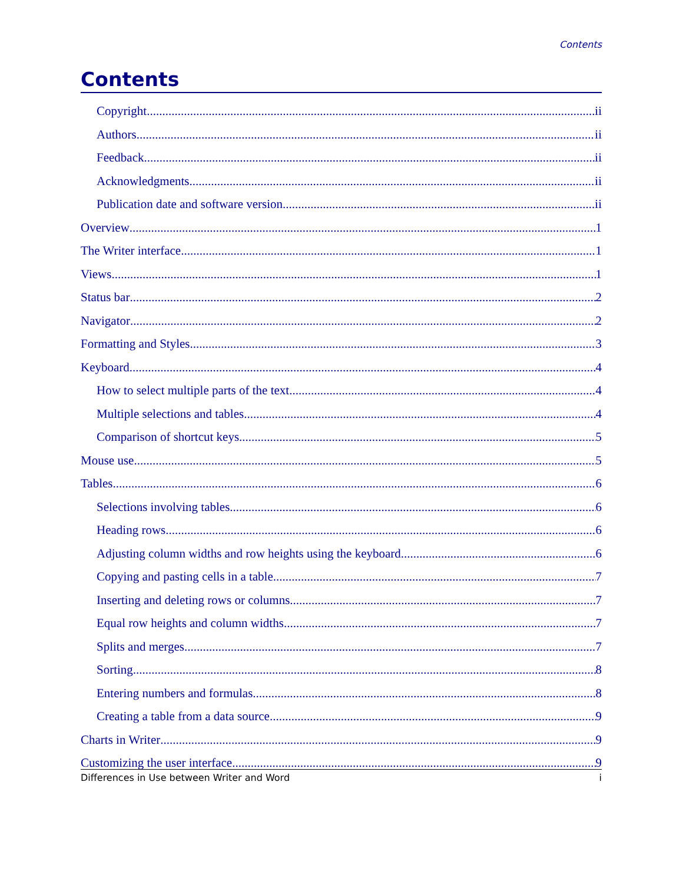Contents
Contents
Copyright ii
Authors ii
Feedback ii
Acknowledgments ii
Publication date and software version ii
Overview 1
The Writer interface 1
Views 1
Status bar 2
Navigator 2
Formatting and Styles 3
Keyboard 4
How to select multiple parts of the text 4
Multiple selections and tables 4
Comparison of shortcut keys 5
Mouse use 5
Tables 6
Selections involving tables 6
Heading rows 6
Adjusting column widths and row heights using the keyboard 6
Copying and pasting cells in a table 7
Inserting and deleting rows or columns 7
Equal row heights and column widths 7
Splits and merges 7
Sorting 8
Entering numbers and formulas 8
Creating a table from a data source 9
Charts in Writer 9
Customizing the user interface 9
Differences in Use between Writer and Word i